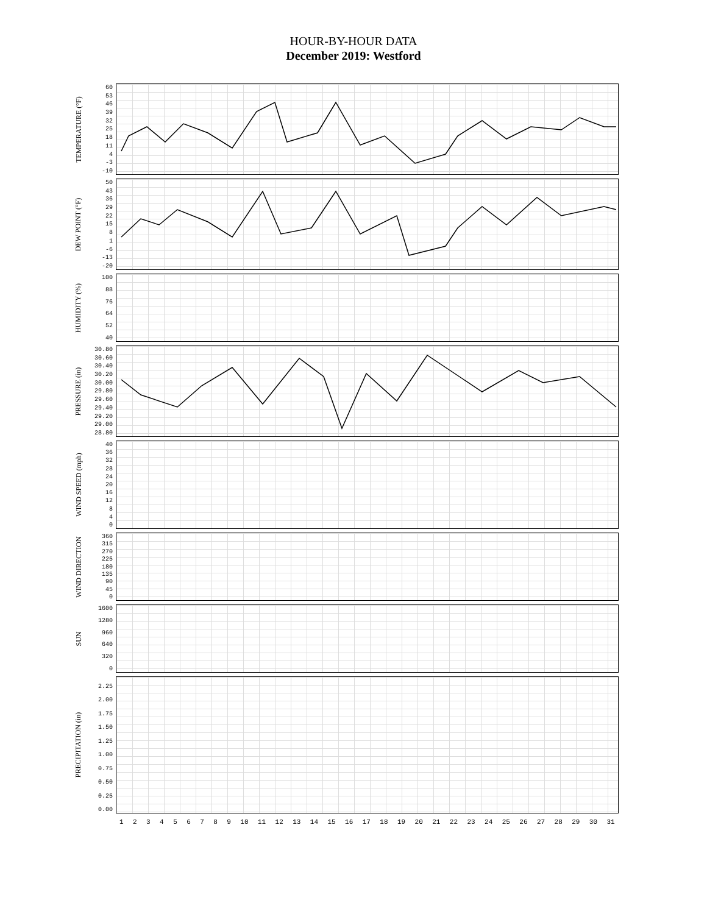HOUR-BY-HOUR DATA
December 2019: Westford
TEMPERATURE (°F)
60
53
46
39
32
25
18
11
4
-3
-10
DEW POINT (°F)
50
43
36
29
22
15
8
1
-6
-13
-20
HUMIDITY (%)
100
88
76
64
52
40
PRESSURE (in)
30.80
30.60
30.40
30.20
30.00
29.80
29.60
29.40
29.20
29.00
28.80
WIND SPEED (mph)
40
36
32
28
24
20
16
12
8
4
0
WIND DIRECTION
360
315
270
225
180
135
90
45
0
SUN
1600
1280
960
640
320
0
PRECIPITATION (in)
2.25
2.00
1.75
1.50
1.25
1.00
0.75
0.50
0.25
0.00
1 2 3 4 5 6 7 8 9 10 11 12 13 14 15 16 17 18 19 20 21 22 23 24 25 26 27 28 29 30 31